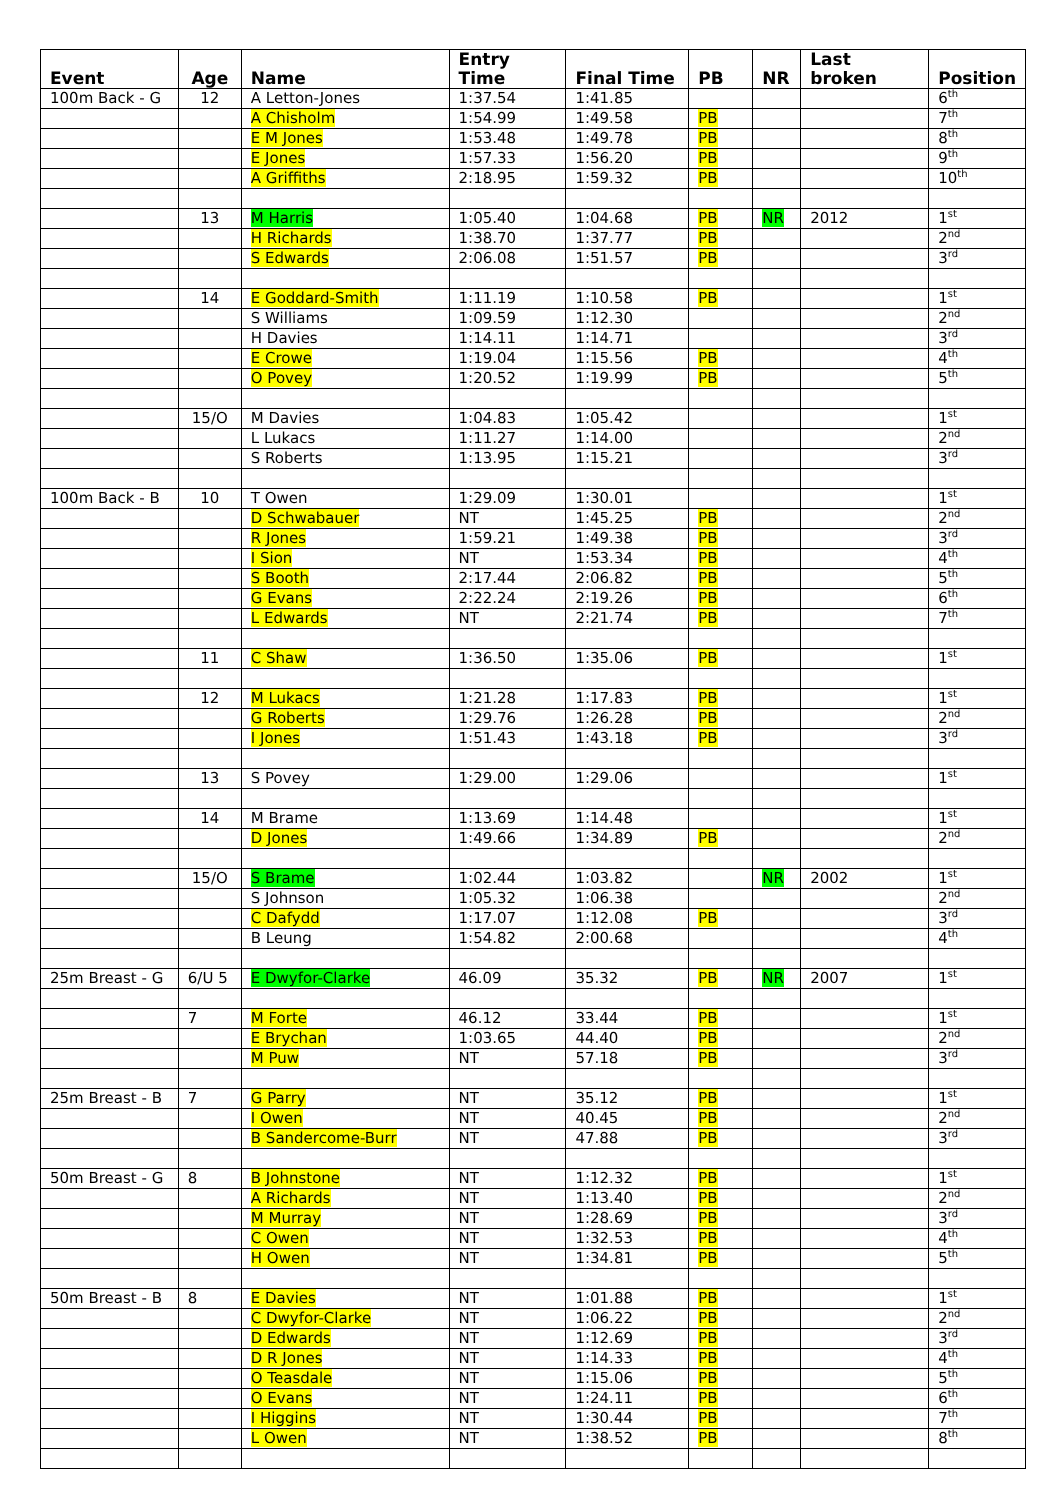| Event | Age | Name | Entry Time | Final Time | PB | NR | Last broken | Position |
| --- | --- | --- | --- | --- | --- | --- | --- | --- |
| 100m Back - G | 12 | A Letton-Jones | 1:37.54 | 1:41.85 | | | | 6<sup>th</sup> |
| | | A Chisholm | 1:54.99 | 1:49.58 | PB | | | 7<sup>th</sup> |
| | | E M Jones | 1:53.48 | 1:49.78 | PB | | | 8<sup>th</sup> |
| | | E Jones | 1:57.33 | 1:56.20 | PB | | | 9<sup>th</sup> |
| | | A Griffiths | 2:18.95 | 1:59.32 | PB | | | 10<sup>th</sup> |
| | 13 | M Harris | 1:05.40 | 1:04.68 | PB | NR | 2012 | 1<sup>st</sup> |
| | | H Richards | 1:38.70 | 1:37.77 | PB | | | 2<sup>nd</sup> |
| | | S Edwards | 2:06.08 | 1:51.57 | PB | | | 3<sup>rd</sup> |
| | 14 | E Goddard-Smith | 1:11.19 | 1:10.58 | PB | | | 1<sup>st</sup> |
| | | S Williams | 1:09.59 | 1:12.30 | | | | 2<sup>nd</sup> |
| | | H Davies | 1:14.11 | 1:14.71 | | | | 3<sup>rd</sup> |
| | | E Crowe | 1:19.04 | 1:15.56 | PB | | | 4<sup>th</sup> |
| | | O Povey | 1:20.52 | 1:19.99 | PB | | | 5<sup>th</sup> |
| | 15/O | M Davies | 1:04.83 | 1:05.42 | | | | 1<sup>st</sup> |
| | | L Lukacs | 1:11.27 | 1:14.00 | | | | 2<sup>nd</sup> |
| | | S Roberts | 1:13.95 | 1:15.21 | | | | 3<sup>rd</sup> |
| 100m Back - B | 10 | T Owen | 1:29.09 | 1:30.01 | | | | 1<sup>st</sup> |
| | | D Schwabauer | NT | 1:45.25 | PB | | | 2<sup>nd</sup> |
| | | R Jones | 1:59.21 | 1:49.38 | PB | | | 3<sup>rd</sup> |
| | | I Sion | NT | 1:53.34 | PB | | | 4<sup>th</sup> |
| | | S Booth | 2:17.44 | 2:06.82 | PB | | | 5<sup>th</sup> |
| | | G Evans | 2:22.24 | 2:19.26 | PB | | | 6<sup>th</sup> |
| | | L Edwards | NT | 2:21.74 | PB | | | 7<sup>th</sup> |
| | 11 | C Shaw | 1:36.50 | 1:35.06 | PB | | | 1<sup>st</sup> |
| | 12 | M Lukacs | 1:21.28 | 1:17.83 | PB | | | 1<sup>st</sup> |
| | | G Roberts | 1:29.76 | 1:26.28 | PB | | | 2<sup>nd</sup> |
| | | I Jones | 1:51.43 | 1:43.18 | PB | | | 3<sup>rd</sup> |
| | 13 | S Povey | 1:29.00 | 1:29.06 | | | | 1<sup>st</sup> |
| | 14 | M Brame | 1:13.69 | 1:14.48 | | | | 1<sup>st</sup> |
| | | D Jones | 1:49.66 | 1:34.89 | PB | | | 2<sup>nd</sup> |
| | 15/O | S Brame | 1:02.44 | 1:03.82 | | NR | 2002 | 1<sup>st</sup> |
| | | S Johnson | 1:05.32 | 1:06.38 | | | | 2<sup>nd</sup> |
| | | C Dafydd | 1:17.07 | 1:12.08 | PB | | | 3<sup>rd</sup> |
| | | B Leung | 1:54.82 | 2:00.68 | | | | 4<sup>th</sup> |
| 25m Breast - G | 6/U 5 | E Dwyfor-Clarke | 46.09 | 35.32 | PB | NR | 2007 | 1<sup>st</sup> |
| | 7 | M Forte | 46.12 | 33.44 | PB | | | 1<sup>st</sup> |
| | | E Brychan | 1:03.65 | 44.40 | PB | | | 2<sup>nd</sup> |
| | | M Puw | NT | 57.18 | PB | | | 3<sup>rd</sup> |
| 25m Breast - B | 7 | G Parry | NT | 35.12 | PB | | | 1<sup>st</sup> |
| | | I Owen | NT | 40.45 | PB | | | 2<sup>nd</sup> |
| | | B Sandercome-Burr | NT | 47.88 | PB | | | 3<sup>rd</sup> |
| 50m Breast - G | 8 | B Johnstone | NT | 1:12.32 | PB | | | 1<sup>st</sup> |
| | | A Richards | NT | 1:13.40 | PB | | | 2<sup>nd</sup> |
| | | M Murray | NT | 1:28.69 | PB | | | 3<sup>rd</sup> |
| | | C Owen | NT | 1:32.53 | PB | | | 4<sup>th</sup> |
| | | H Owen | NT | 1:34.81 | PB | | | 5<sup>th</sup> |
| 50m Breast - B | 8 | E Davies | NT | 1:01.88 | PB | | | 1<sup>st</sup> |
| | | C Dwyfor-Clarke | NT | 1:06.22 | PB | | | 2<sup>nd</sup> |
| | | D Edwards | NT | 1:12.69 | PB | | | 3<sup>rd</sup> |
| | | D R Jones | NT | 1:14.33 | PB | | | 4<sup>th</sup> |
| | | O Teasdale | NT | 1:15.06 | PB | | | 5<sup>th</sup> |
| | | O Evans | NT | 1:24.11 | PB | | | 6<sup>th</sup> |
| | | I Higgins | NT | 1:30.44 | PB | | | 7<sup>th</sup> |
| | | L Owen | NT | 1:38.52 | PB | | | 8<sup>th</sup> |